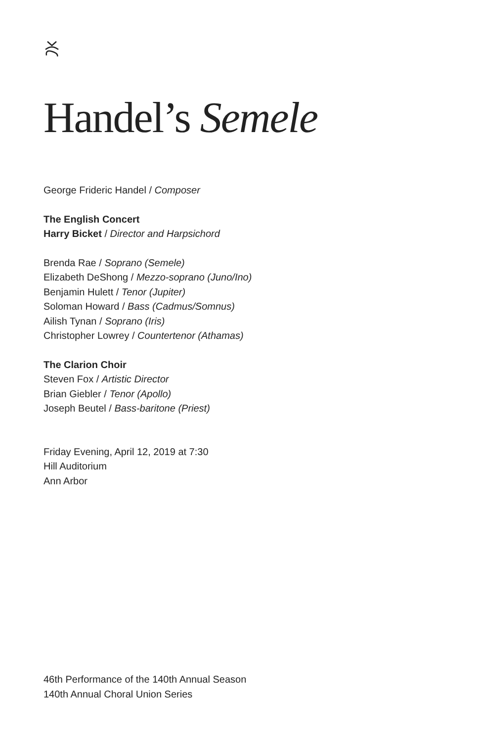Handel’s Semele
George Frideric Handel / Composer
The English Concert
Harry Bicket / Director and Harpsichord
Brenda Rae / Soprano (Semele)
Elizabeth DeShong / Mezzo-soprano (Juno/Ino)
Benjamin Hulett / Tenor (Jupiter)
Soloman Howard / Bass (Cadmus/Somnus)
Ailish Tynan / Soprano (Iris)
Christopher Lowrey / Countertenor (Athamas)
The Clarion Choir
Steven Fox / Artistic Director
Brian Giebler / Tenor (Apollo)
Joseph Beutel / Bass-baritone (Priest)
Friday Evening, April 12, 2019 at 7:30
Hill Auditorium
Ann Arbor
46th Performance of the 140th Annual Season
140th Annual Choral Union Series